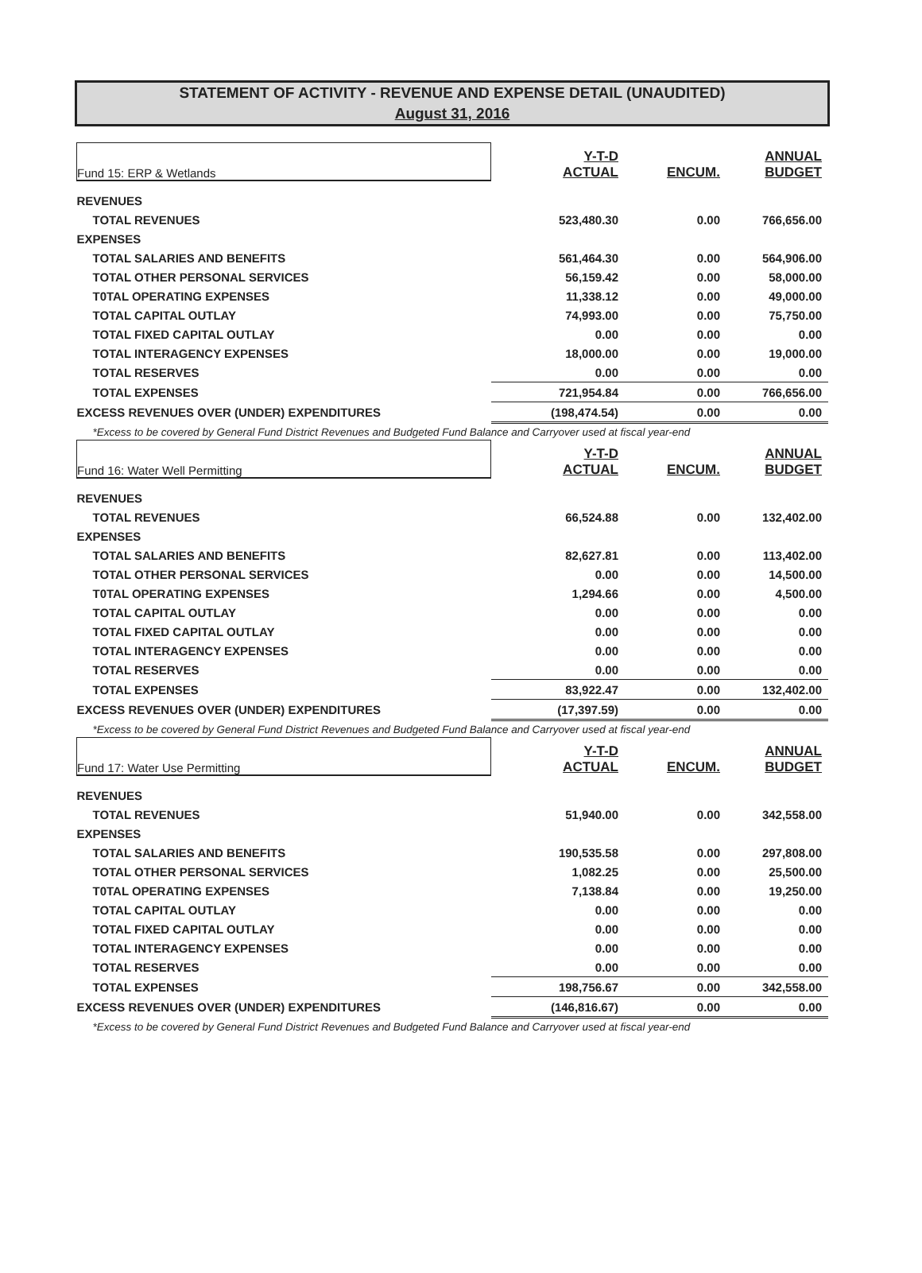STATEMENT OF ACTIVITY - REVENUE AND EXPENSE DETAIL (UNAUDITED)
August 31, 2016
| Fund 15: ERP & Wetlands | Y-T-D ACTUAL | ENCUM. | ANNUAL BUDGET |
| REVENUES | | | |
| TOTAL REVENUES | 523,480.30 | 0.00 | 766,656.00 |
| EXPENSES | | | |
| TOTAL SALARIES AND BENEFITS | 561,464.30 | 0.00 | 564,906.00 |
| TOTAL OTHER PERSONAL SERVICES | 56,159.42 | 0.00 | 58,000.00 |
| T0TAL OPERATING EXPENSES | 11,338.12 | 0.00 | 49,000.00 |
| TOTAL CAPITAL OUTLAY | 74,993.00 | 0.00 | 75,750.00 |
| TOTAL FIXED CAPITAL OUTLAY | 0.00 | 0.00 | 0.00 |
| TOTAL INTERAGENCY EXPENSES | 18,000.00 | 0.00 | 19,000.00 |
| TOTAL RESERVES | 0.00 | 0.00 | 0.00 |
| TOTAL EXPENSES | 721,954.84 | 0.00 | 766,656.00 |
| EXCESS REVENUES OVER (UNDER) EXPENDITURES | (198,474.54) | 0.00 | 0.00 |
| *Excess to be covered by General Fund District Revenues and Budgeted Fund Balance and Carryover used at fiscal year-end | | | |
| Fund 16: Water Well Permitting | Y-T-D ACTUAL | ENCUM. | ANNUAL BUDGET |
| REVENUES | | | |
| TOTAL REVENUES | 66,524.88 | 0.00 | 132,402.00 |
| EXPENSES | | | |
| TOTAL SALARIES AND BENEFITS | 82,627.81 | 0.00 | 113,402.00 |
| TOTAL OTHER PERSONAL SERVICES | 0.00 | 0.00 | 14,500.00 |
| T0TAL OPERATING EXPENSES | 1,294.66 | 0.00 | 4,500.00 |
| TOTAL CAPITAL OUTLAY | 0.00 | 0.00 | 0.00 |
| TOTAL FIXED CAPITAL OUTLAY | 0.00 | 0.00 | 0.00 |
| TOTAL INTERAGENCY EXPENSES | 0.00 | 0.00 | 0.00 |
| TOTAL RESERVES | 0.00 | 0.00 | 0.00 |
| TOTAL EXPENSES | 83,922.47 | 0.00 | 132,402.00 |
| EXCESS REVENUES OVER (UNDER) EXPENDITURES | (17,397.59) | 0.00 | 0.00 |
| *Excess to be covered by General Fund District Revenues and Budgeted Fund Balance and Carryover used at fiscal year-end | | | |
| Fund 17: Water Use Permitting | Y-T-D ACTUAL | ENCUM. | ANNUAL BUDGET |
| REVENUES | | | |
| TOTAL REVENUES | 51,940.00 | 0.00 | 342,558.00 |
| EXPENSES | | | |
| TOTAL SALARIES AND BENEFITS | 190,535.58 | 0.00 | 297,808.00 |
| TOTAL OTHER PERSONAL SERVICES | 1,082.25 | 0.00 | 25,500.00 |
| T0TAL OPERATING EXPENSES | 7,138.84 | 0.00 | 19,250.00 |
| TOTAL CAPITAL OUTLAY | 0.00 | 0.00 | 0.00 |
| TOTAL FIXED CAPITAL OUTLAY | 0.00 | 0.00 | 0.00 |
| TOTAL INTERAGENCY EXPENSES | 0.00 | 0.00 | 0.00 |
| TOTAL RESERVES | 0.00 | 0.00 | 0.00 |
| TOTAL EXPENSES | 198,756.67 | 0.00 | 342,558.00 |
| EXCESS REVENUES OVER (UNDER) EXPENDITURES | (146,816.67) | 0.00 | 0.00 |
| *Excess to be covered by General Fund District Revenues and Budgeted Fund Balance and Carryover used at fiscal year-end | | | |